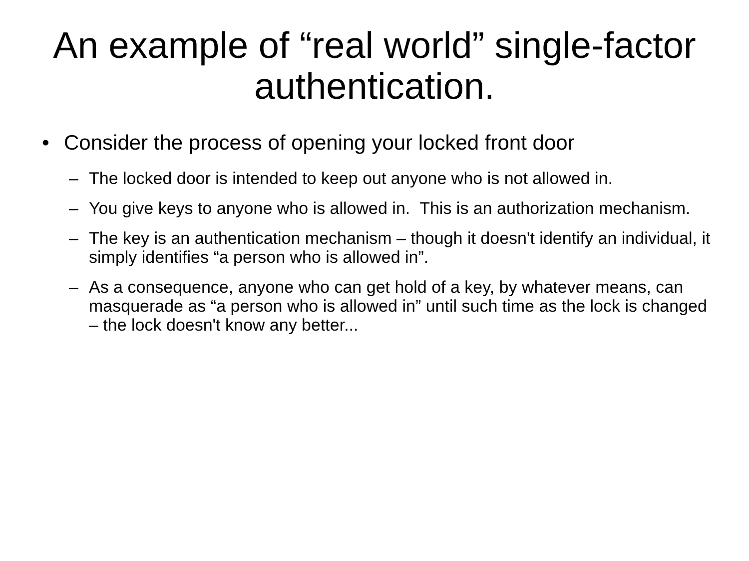An example of “real world” single-factor authentication.
• Consider the process of opening your locked front door
– The locked door is intended to keep out anyone who is not allowed in.
– You give keys to anyone who is allowed in. This is an authorization mechanism.
– The key is an authentication mechanism – though it doesn't identify an individual, it simply identifies “a person who is allowed in”.
– As a consequence, anyone who can get hold of a key, by whatever means, can masquerade as “a person who is allowed in” until such time as the lock is changed – the lock doesn't know any better...